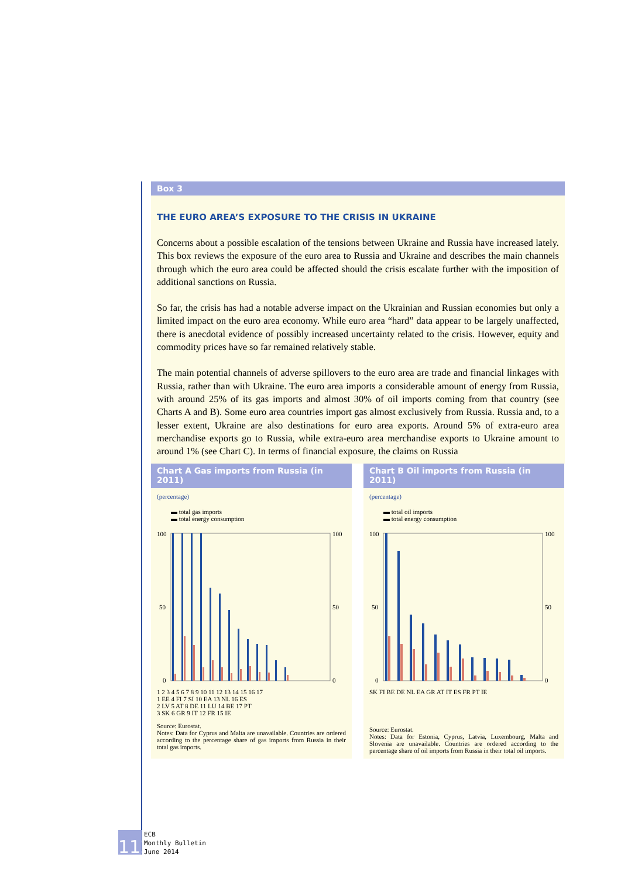Box 3
THE EURO AREA’S EXPOSURE TO THE CRISIS IN UKRAINE
Concerns about a possible escalation of the tensions between Ukraine and Russia have increased lately. This box reviews the exposure of the euro area to Russia and Ukraine and describes the main channels through which the euro area could be affected should the crisis escalate further with the imposition of additional sanctions on Russia.
So far, the crisis has had a notable adverse impact on the Ukrainian and Russian economies but only a limited impact on the euro area economy. While euro area “hard” data appear to be largely unaffected, there is anecdotal evidence of possibly increased uncertainty related to the crisis. However, equity and commodity prices have so far remained relatively stable.
The main potential channels of adverse spillovers to the euro area are trade and financial linkages with Russia, rather than with Ukraine. The euro area imports a considerable amount of energy from Russia, with around 25% of its gas imports and almost 30% of oil imports coming from that country (see Charts A and B). Some euro area countries import gas almost exclusively from Russia. Russia and, to a lesser extent, Ukraine are also destinations for euro area exports. Around 5% of extra-euro area merchandise exports go to Russia, while extra-euro area merchandise exports to Ukraine amount to around 1% (see Chart C). In terms of financial exposure, the claims on Russia
Chart A Gas imports from Russia (in 2011)
(percentage)
▬ total gas imports
▬ total energy consumption
100
50
0
100
50
0
1 2 3 4 5 6 7 8 9 10 11 12 13 14 15 16 17
1 EE 4 FI 7 SI 10 EA 13 NL 16 ES
2 LV 5 AT 8 DE 11 LU 14 BE 17 PT
3 SK 6 GR 9 IT 12 FR 15 IE
Source: Eurostat.
Notes: Data for Cyprus and Malta are unavailable. Countries are ordered according to the percentage share of gas imports from Russia in their total gas imports.
Chart B Oil imports from Russia (in 2011)
(percentage)
▬ total oil imports
▬ total energy consumption
100
50
0
100
50
0
SK FI BE DE NL EA GR AT IT ES FR PT IE
Source: Eurostat.
Notes: Data for Estonia, Cyprus, Latvia, Luxembourg, Malta and Slovenia are unavailable. Countries are ordered according to the percentage share of oil imports from Russia in their total oil imports.
112
ECB
Monthly Bulletin
June 2014